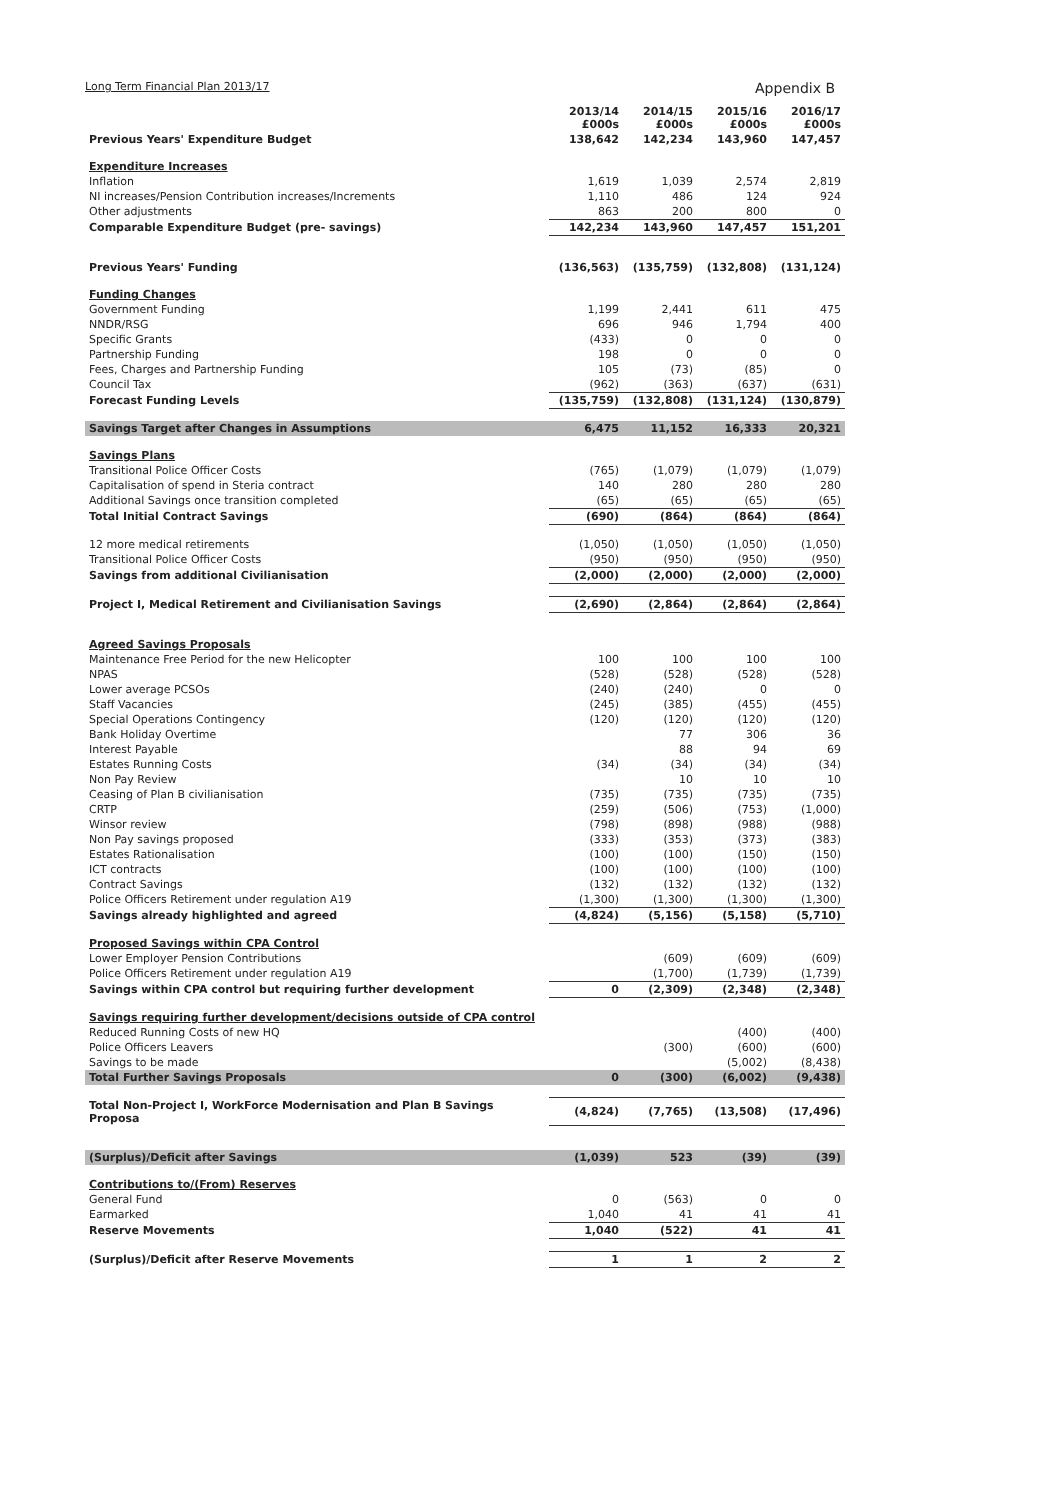Long Term Financial Plan 2013/17 Appendix B
| | 2013/14 £000s | 2014/15 £000s | 2015/16 £000s | 2016/17 £000s |
| --- | --- | --- | --- | --- |
| Previous Years' Expenditure Budget | 138,642 | 142,234 | 143,960 | 147,457 |
| Expenditure Increases | | | | |
| Inflation | 1,619 | 1,039 | 2,574 | 2,819 |
| NI increases/Pension Contribution increases/Increments | 1,110 | 486 | 124 | 924 |
| Other adjustments | 863 | 200 | 800 | 0 |
| Comparable Expenditure Budget (pre- savings) | 142,234 | 143,960 | 147,457 | 151,201 |
| Previous Years' Funding | (136,563) | (135,759) | (132,808) | (131,124) |
| Funding Changes | | | | |
| Government Funding | 1,199 | 2,441 | 611 | 475 |
| NNDR/RSG | 696 | 946 | 1,794 | 400 |
| Specific Grants | (433) | 0 | 0 | 0 |
| Partnership Funding | 198 | 0 | 0 | 0 |
| Fees, Charges and Partnership Funding | 105 | (73) | (85) | 0 |
| Council Tax | (962) | (363) | (637) | (631) |
| Forecast Funding Levels | (135,759) | (132,808) | (131,124) | (130,879) |
| Savings Target after Changes in Assumptions | 6,475 | 11,152 | 16,333 | 20,321 |
| Savings Plans | | | | |
| Transitional Police Officer Costs | (765) | (1,079) | (1,079) | (1,079) |
| Capitalisation of spend in Steria contract | 140 | 280 | 280 | 280 |
| Additional Savings once transition completed | (65) | (65) | (65) | (65) |
| Total Initial Contract Savings | (690) | (864) | (864) | (864) |
| 12 more medical retirements | (1,050) | (1,050) | (1,050) | (1,050) |
| Transitional Police Officer Costs | (950) | (950) | (950) | (950) |
| Savings from additional Civilianisation | (2,000) | (2,000) | (2,000) | (2,000) |
| Project I, Medical Retirement and Civilianisation Savings | (2,690) | (2,864) | (2,864) | (2,864) |
| Agreed Savings Proposals | | | | |
| Maintenance Free Period for the new Helicopter | 100 | 100 | 100 | 100 |
| NPAS | (528) | (528) | (528) | (528) |
| Lower average PCSOs | (240) | (240) | 0 | 0 |
| Staff Vacancies | (245) | (385) | (455) | (455) |
| Special Operations Contingency | (120) | (120) | (120) | (120) |
| Bank Holiday Overtime | | 77 | 306 | 36 |
| Interest Payable | | 88 | 94 | 69 |
| Estates Running Costs | (34) | (34) | (34) | (34) |
| Non Pay Review | | 10 | 10 | 10 |
| Ceasing of Plan B civilianisation | (735) | (735) | (735) | (735) |
| CRTP | (259) | (506) | (753) | (1,000) |
| Winsor review | (798) | (898) | (988) | (988) |
| Non Pay savings proposed | (333) | (353) | (373) | (383) |
| Estates Rationalisation | (100) | (100) | (150) | (150) |
| ICT contracts | (100) | (100) | (100) | (100) |
| Contract Savings | (132) | (132) | (132) | (132) |
| Police Officers Retirement under regulation A19 | (1,300) | (1,300) | (1,300) | (1,300) |
| Savings already highlighted and agreed | (4,824) | (5,156) | (5,158) | (5,710) |
| Proposed Savings within CPA Control | | | | |
| Lower Employer Pension Contributions | | (609) | (609) | (609) |
| Police Officers Retirement under regulation A19 | | (1,700) | (1,739) | (1,739) |
| Savings within CPA control but requiring further development | 0 | (2,309) | (2,348) | (2,348) |
| Savings requiring further development/decisions outside of CPA control | | | | |
| Reduced Running Costs of new HQ | | | (400) | (400) |
| Police Officers Leavers | | (300) | (600) | (600) |
| Savings to be made | | | (5,002) | (8,438) |
| Total Further Savings Proposals | 0 | (300) | (6,002) | (9,438) |
| Total Non-Project I, WorkForce Modernisation and Plan B Savings Proposa | (4,824) | (7,765) | (13,508) | (17,496) |
| (Surplus)/Deficit after Savings | (1,039) | 523 | (39) | (39) |
| Contributions to/(From) Reserves | | | | |
| General Fund | 0 | (563) | 0 | 0 |
| Earmarked | 1,040 | 41 | 41 | 41 |
| Reserve Movements | 1,040 | (522) | 41 | 41 |
| (Surplus)/Deficit after Reserve Movements | 1 | 1 | 2 | 2 |